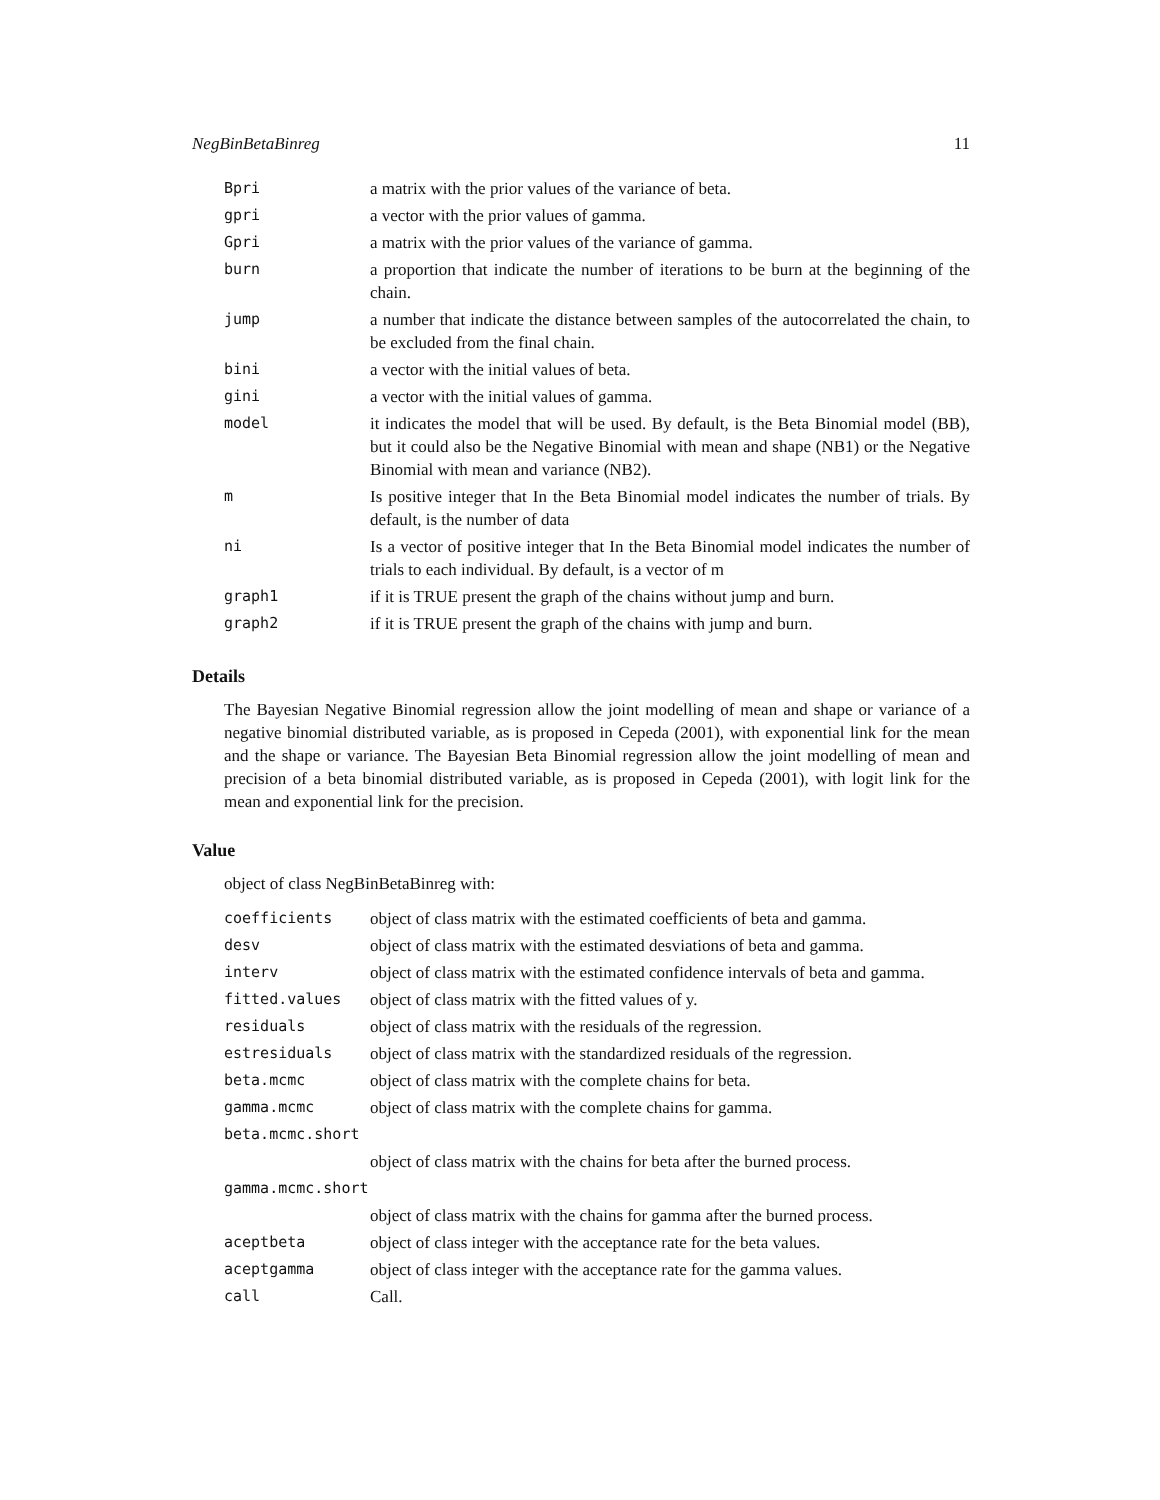NegBinBetaBinreg 11
| Bpri | a matrix with the prior values of the variance of beta. |
| gpri | a vector with the prior values of gamma. |
| Gpri | a matrix with the prior values of the variance of gamma. |
| burn | a proportion that indicate the number of iterations to be burn at the beginning of the chain. |
| jump | a number that indicate the distance between samples of the autocorrelated the chain, to be excluded from the final chain. |
| bini | a vector with the initial values of beta. |
| gini | a vector with the initial values of gamma. |
| model | it indicates the model that will be used. By default, is the Beta Binomial model (BB), but it could also be the Negative Binomial with mean and shape (NB1) or the Negative Binomial with mean and variance (NB2). |
| m | Is positive integer that In the Beta Binomial model indicates the number of trials. By default, is the number of data |
| ni | Is a vector of positive integer that In the Beta Binomial model indicates the number of trials to each individual. By default, is a vector of m |
| graph1 | if it is TRUE present the graph of the chains without jump and burn. |
| graph2 | if it is TRUE present the graph of the chains with jump and burn. |
Details
The Bayesian Negative Binomial regression allow the joint modelling of mean and shape or variance of a negative binomial distributed variable, as is proposed in Cepeda (2001), with exponential link for the mean and the shape or variance. The Bayesian Beta Binomial regression allow the joint modelling of mean and precision of a beta binomial distributed variable, as is proposed in Cepeda (2001), with logit link for the mean and exponential link for the precision.
Value
object of class NegBinBetaBinreg with:
| coefficients | object of class matrix with the estimated coefficients of beta and gamma. |
| desv | object of class matrix with the estimated desviations of beta and gamma. |
| interv | object of class matrix with the estimated confidence intervals of beta and gamma. |
| fitted.values | object of class matrix with the fitted values of y. |
| residuals | object of class matrix with the residuals of the regression. |
| estresiduals | object of class matrix with the standardized residuals of the regression. |
| beta.mcmc | object of class matrix with the complete chains for beta. |
| gamma.mcmc | object of class matrix with the complete chains for gamma. |
| beta.mcmc.short | |
| | object of class matrix with the chains for beta after the burned process. |
| gamma.mcmc.short | |
| | object of class matrix with the chains for gamma after the burned process. |
| aceptbeta | object of class integer with the acceptance rate for the beta values. |
| aceptgamma | object of class integer with the acceptance rate for the gamma values. |
| call | Call. |